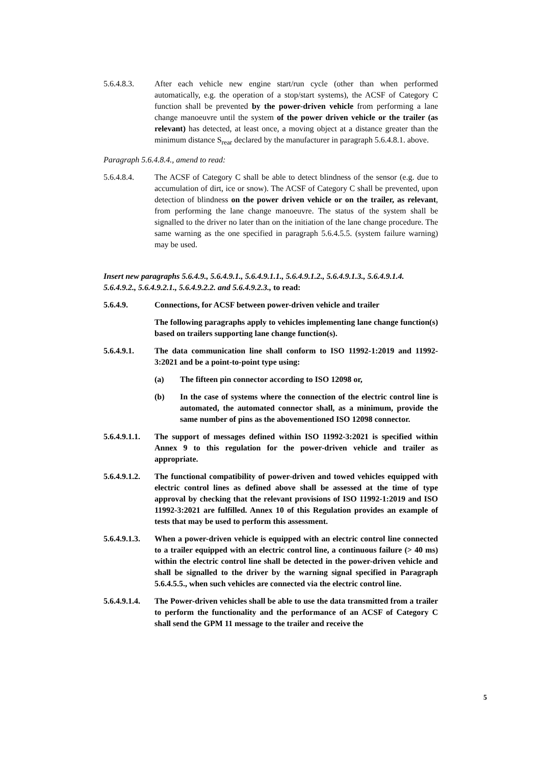5.6.4.8.3. After each vehicle new engine start/run cycle (other than when performed automatically, e.g. the operation of a stop/start systems), the ACSF of Category C function shall be prevented by the power-driven vehicle from performing a lane change manoeuvre until the system of the power driven vehicle or the trailer (as relevant) has detected, at least once, a moving object at a distance greater than the minimum distance S<sub>rear</sub> declared by the manufacturer in paragraph 5.6.4.8.1. above.
Paragraph 5.6.4.8.4., amend to read:
5.6.4.8.4. The ACSF of Category C shall be able to detect blindness of the sensor (e.g. due to accumulation of dirt, ice or snow). The ACSF of Category C shall be prevented, upon detection of blindness on the power driven vehicle or on the trailer, as relevant, from performing the lane change manoeuvre. The status of the system shall be signalled to the driver no later than on the initiation of the lane change procedure. The same warning as the one specified in paragraph 5.6.4.5.5. (system failure warning) may be used.
Insert new paragraphs 5.6.4.9., 5.6.4.9.1., 5.6.4.9.1.1., 5.6.4.9.1.2., 5.6.4.9.1.3., 5.6.4.9.1.4. 5.6.4.9.2., 5.6.4.9.2.1., 5.6.4.9.2.2. and 5.6.4.9.2.3., to read:
5.6.4.9. Connections, for ACSF between power-driven vehicle and trailer
The following paragraphs apply to vehicles implementing lane change function(s) based on trailers supporting lane change function(s).
5.6.4.9.1. The data communication line shall conform to ISO 11992-1:2019 and 11992-3:2021 and be a point-to-point type using:
(a) The fifteen pin connector according to ISO 12098 or,
(b) In the case of systems where the connection of the electric control line is automated, the automated connector shall, as a minimum, provide the same number of pins as the abovementioned ISO 12098 connector.
5.6.4.9.1.1.
The support of messages defined within ISO 11992-3:2021 is specified within Annex 9 to this regulation for the power-driven vehicle and trailer as appropriate.
5.6.4.9.1.2.
The functional compatibility of power-driven and towed vehicles equipped with electric control lines as defined above shall be assessed at the time of type approval by checking that the relevant provisions of ISO 11992-1:2019 and ISO 11992-3:2021 are fulfilled. Annex 10 of this Regulation provides an example of tests that may be used to perform this assessment.
5.6.4.9.1.3.
When a power-driven vehicle is equipped with an electric control line connected to a trailer equipped with an electric control line, a continuous failure (> 40 ms) within the electric control line shall be detected in the power-driven vehicle and shall be signalled to the driver by the warning signal specified in Paragraph 5.6.4.5.5., when such vehicles are connected via the electric control line.
5.6.4.9.1.4.
The Power-driven vehicles shall be able to use the data transmitted from a trailer to perform the functionality and the performance of an ACSF of Category C shall send the GPM 11 message to the trailer and receive the
5